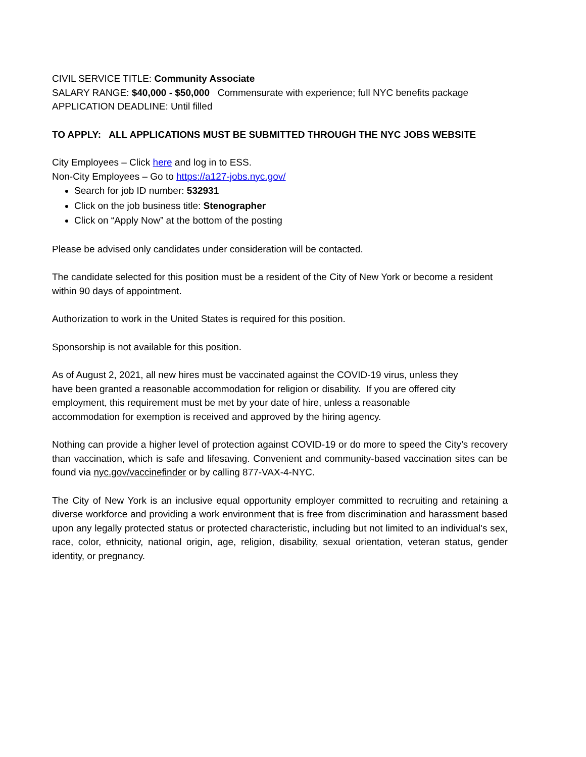CIVIL SERVICE TITLE: Community Associate
SALARY RANGE: $40,000 - $50,000 Commensurate with experience; full NYC benefits package
APPLICATION DEADLINE: Until filled
TO APPLY: ALL APPLICATIONS MUST BE SUBMITTED THROUGH THE NYC JOBS WEBSITE
City Employees – Click here and log in to ESS.
Non-City Employees – Go to https://a127-jobs.nyc.gov/
Search for job ID number: 532931
Click on the job business title: Stenographer
Click on “Apply Now” at the bottom of the posting
Please be advised only candidates under consideration will be contacted.
The candidate selected for this position must be a resident of the City of New York or become a resident within 90 days of appointment.
Authorization to work in the United States is required for this position.
Sponsorship is not available for this position.
As of August 2, 2021, all new hires must be vaccinated against the COVID-19 virus, unless they have been granted a reasonable accommodation for religion or disability. If you are offered city employment, this requirement must be met by your date of hire, unless a reasonable accommodation for exemption is received and approved by the hiring agency.
Nothing can provide a higher level of protection against COVID-19 or do more to speed the City’s recovery than vaccination, which is safe and lifesaving. Convenient and community-based vaccination sites can be found via nyc.gov/vaccinefinder or by calling 877-VAX-4-NYC.
The City of New York is an inclusive equal opportunity employer committed to recruiting and retaining a diverse workforce and providing a work environment that is free from discrimination and harassment based upon any legally protected status or protected characteristic, including but not limited to an individual's sex, race, color, ethnicity, national origin, age, religion, disability, sexual orientation, veteran status, gender identity, or pregnancy.